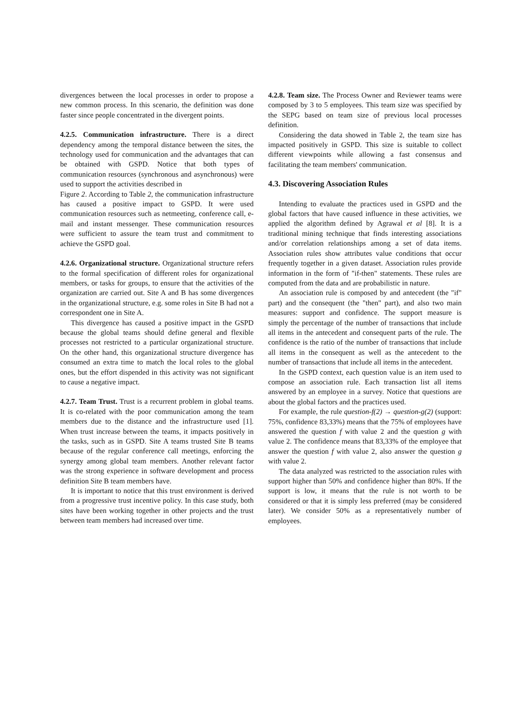divergences between the local processes in order to propose a new common process. In this scenario, the definition was done faster since people concentrated in the divergent points.
4.2.5. Communication infrastructure. There is a direct dependency among the temporal distance between the sites, the technology used for communication and the advantages that can be obtained with GSPD. Notice that both types of communication resources (synchronous and asynchronous) were used to support the activities described in
Figure 2. According to Table 2, the communication infrastructure has caused a positive impact to GSPD. It were used communication resources such as netmeeting, conference call, e-mail and instant messenger. These communication resources were sufficient to assure the team trust and commitment to achieve the GSPD goal.
4.2.6. Organizational structure. Organizational structure refers to the formal specification of different roles for organizational members, or tasks for groups, to ensure that the activities of the organization are carried out. Site A and B has some divergences in the organizational structure, e.g. some roles in Site B had not a correspondent one in Site A.
This divergence has caused a positive impact in the GSPD because the global teams should define general and flexible processes not restricted to a particular organizational structure. On the other hand, this organizational structure divergence has consumed an extra time to match the local roles to the global ones, but the effort dispended in this activity was not significant to cause a negative impact.
4.2.7. Team Trust. Trust is a recurrent problem in global teams. It is co-related with the poor communication among the team members due to the distance and the infrastructure used [1]. When trust increase between the teams, it impacts positively in the tasks, such as in GSPD. Site A teams trusted Site B teams because of the regular conference call meetings, enforcing the synergy among global team members. Another relevant factor was the strong experience in software development and process definition Site B team members have.
It is important to notice that this trust environment is derived from a progressive trust incentive policy. In this case study, both sites have been working together in other projects and the trust between team members had increased over time.
4.2.8. Team size. The Process Owner and Reviewer teams were composed by 3 to 5 employees. This team size was specified by the SEPG based on team size of previous local processes definition.
Considering the data showed in Table 2, the team size has impacted positively in GSPD. This size is suitable to collect different viewpoints while allowing a fast consensus and facilitating the team members' communication.
4.3. Discovering Association Rules
Intending to evaluate the practices used in GSPD and the global factors that have caused influence in these activities, we applied the algorithm defined by Agrawal et al [8]. It is a traditional mining technique that finds interesting associations and/or correlation relationships among a set of data items. Association rules show attributes value conditions that occur frequently together in a given dataset. Association rules provide information in the form of "if-then" statements. These rules are computed from the data and are probabilistic in nature.
An association rule is composed by and antecedent (the "if" part) and the consequent (the "then" part), and also two main measures: support and confidence. The support measure is simply the percentage of the number of transactions that include all items in the antecedent and consequent parts of the rule. The confidence is the ratio of the number of transactions that include all items in the consequent as well as the antecedent to the number of transactions that include all items in the antecedent.
In the GSPD context, each question value is an item used to compose an association rule. Each transaction list all items answered by an employee in a survey. Notice that questions are about the global factors and the practices used.
For example, the rule question-f(2) → question-g(2) (support: 75%, confidence 83,33%) means that the 75% of employees have answered the question f with value 2 and the question g with value 2. The confidence means that 83,33% of the employee that answer the question f with value 2, also answer the question g with value 2.
The data analyzed was restricted to the association rules with support higher than 50% and confidence higher than 80%. If the support is low, it means that the rule is not worth to be considered or that it is simply less preferred (may be considered later). We consider 50% as a representatively number of employees.